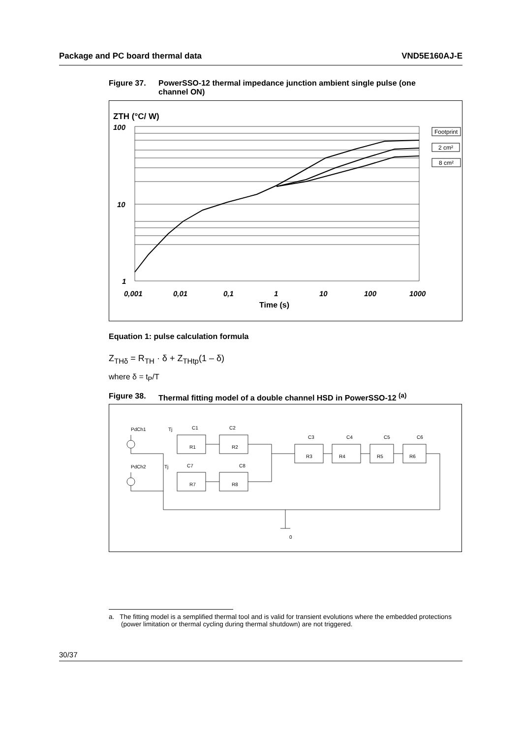Package and PC board thermal data VND5E160AJ-E
Figure 37. PowerSSO-12 thermal impedance junction ambient single pulse (one
channel ON)
ZTH (°C/ W)
100
10
1
0,001
0,01
0,1
1
10
100
1000
Time (s)
Footprint
2 cm²
8 cm²
Equation 1: pulse calculation formula
Z<sub>THδ</sub> = R<sub>TH</sub> · δ + Z<sub>THtp</sub>(1 – δ)
where δ = t<sub>P</sub>/T
Figure 38. Thermal fitting model of a double channel HSD in PowerSSO-12 <sup>(a)</sup>
PdCh1
Tj
C1
C2
PdCh2
Tj
C7
C8
R1
R2
R7
R8
C3
C4
C5
C6
R3
R4
R5
R6
0
a. The fitting model is a semplified thermal tool and is valid for transient evolutions where the embedded protections (power limitation or thermal cycling during thermal shutdown) are not triggered.
30/37